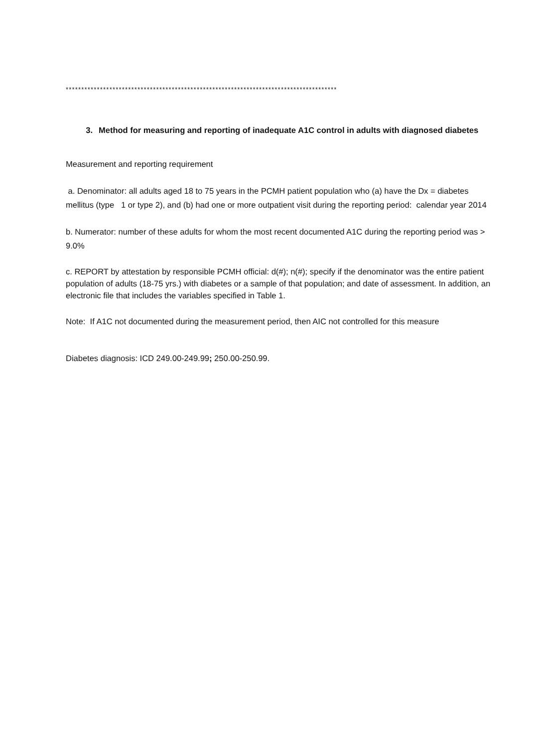***************************************************************************************
3. Method for measuring and reporting of inadequate A1C control in adults with diagnosed diabetes
Measurement and reporting requirement
a. Denominator: all adults aged 18 to 75 years in the PCMH patient population who (a) have the Dx = diabetes mellitus (type 1 or type 2), and (b) had one or more outpatient visit during the reporting period: calendar year 2014
b. Numerator: number of these adults for whom the most recent documented A1C during the reporting period was > 9.0%
c. REPORT by attestation by responsible PCMH official: d(#); n(#); specify if the denominator was the entire patient population of adults (18-75 yrs.) with diabetes or a sample of that population; and date of assessment. In addition, an electronic file that includes the variables specified in Table 1.
Note: If A1C not documented during the measurement period, then AIC not controlled for this measure
Diabetes diagnosis: ICD 249.00-249.99; 250.00-250.99.